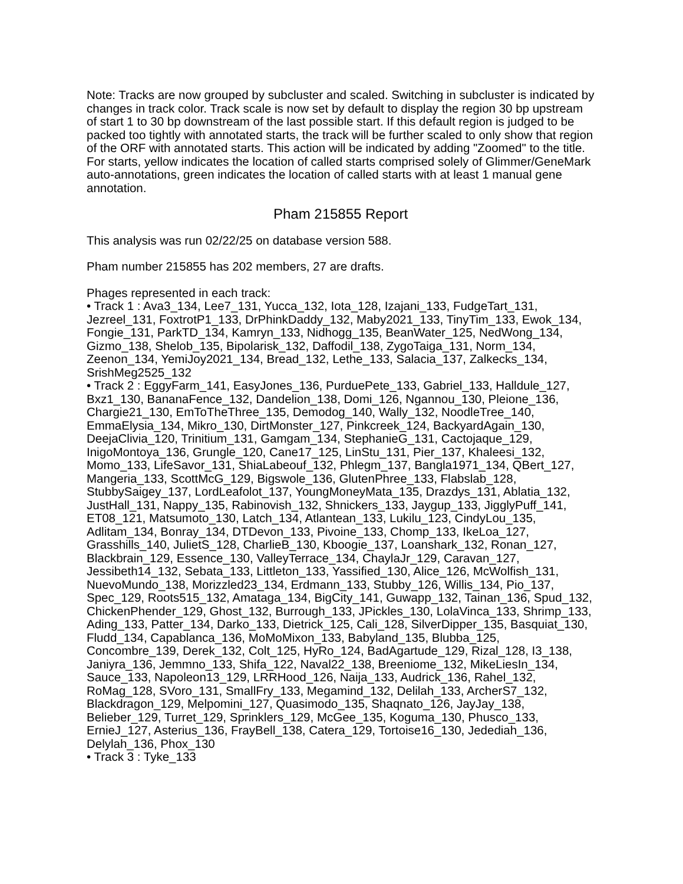Note: Tracks are now grouped by subcluster and scaled. Switching in subcluster is indicated by changes in track color. Track scale is now set by default to display the region 30 bp upstream of start 1 to 30 bp downstream of the last possible start. If this default region is judged to be packed too tightly with annotated starts, the track will be further scaled to only show that region of the ORF with annotated starts. This action will be indicated by adding "Zoomed" to the title. For starts, yellow indicates the location of called starts comprised solely of Glimmer/GeneMark auto-annotations, green indicates the location of called starts with at least 1 manual gene annotation.
Pham 215855 Report
This analysis was run 02/22/25 on database version 588.
Pham number 215855 has 202 members, 27 are drafts.
Phages represented in each track:
• Track 1 : Ava3_134, Lee7_131, Yucca_132, Iota_128, Izajani_133, FudgeTart_131, Jezreel_131, FoxtrotP1_133, DrPhinkDaddy_132, Maby2021_133, TinyTim_133, Ewok_134, Fongie_131, ParkTD_134, Kamryn_133, Nidhogg_135, BeanWater_125, NedWong_134, Gizmo_138, Shelob_135, Bipolarisk_132, Daffodil_138, ZygoTaiga_131, Norm_134, Zeenon_134, YemiJoy2021_134, Bread_132, Lethe_133, Salacia_137, Zalkecks_134, SrishMeg2525_132
• Track 2 : EggyFarm_141, EasyJones_136, PurduePete_133, Gabriel_133, Halldule_127, Bxz1_130, BananaFence_132, Dandelion_138, Domi_126, Ngannou_130, Pleione_136, Chargie21_130, EmToTheThree_135, Demodog_140, Wally_132, NoodleTree_140, EmmaElysia_134, Mikro_130, DirtMonster_127, Pinkcreek_124, BackyardAgain_130, DeejaClivia_120, Trinitium_131, Gamgam_134, StephanieG_131, Cactojaque_129, InigoMontoya_136, Grungle_120, Cane17_125, LinStu_131, Pier_137, Khaleesi_132, Momo_133, LifeSavor_131, ShiaLabeouf_132, Phlegm_137, Bangla1971_134, QBert_127, Mangeria_133, ScottMcG_129, Bigswole_136, GlutenPhree_133, Flabslab_128, StubbySaigey_137, LordLeafolot_137, YoungMoneyMata_135, Drazdys_131, Ablatia_132, JustHall_131, Nappy_135, Rabinovish_132, Shnickers_133, Jaygup_133, JigglyPuff_141, ET08_121, Matsumoto_130, Latch_134, Atlantean_133, Lukilu_123, CindyLou_135, Adlitam_134, Bonray_134, DTDevon_133, Pivoine_133, Chomp_133, IkeLoa_127, Grasshills_140, JulietS_128, CharlieB_130, Kboogie_137, Loanshark_132, Ronan_127, Blackbrain_129, Essence_130, ValleyTerrace_134, ChaylaJr_129, Caravan_127, Jessibeth14_132, Sebata_133, Littleton_133, Yassified_130, Alice_126, McWolfish_131, NuevoMundo_138, Morizzled23_134, Erdmann_133, Stubby_126, Willis_134, Pio_137, Spec_129, Roots515_132, Amataga_134, BigCity_141, Guwapp_132, Tainan_136, Spud_132, ChickenPhender_129, Ghost_132, Burrough_133, JPickles_130, LolaVinca_133, Shrimp_133, Ading_133, Patter_134, Darko_133, Dietrick_125, Cali_128, SilverDipper_135, Basquiat_130, Fludd_134, Capablanca_136, MoMoMixon_133, Babyland_135, Blubba_125, Concombre_139, Derek_132, Colt_125, HyRo_124, BadAgartude_129, Rizal_128, I3_138, Janiyra_136, Jemmno_133, Shifa_122, Naval22_138, Breeniome_132, MikeLiesIn_134, Sauce_133, Napoleon13_129, LRRHood_126, Naija_133, Audrick_136, Rahel_132, RoMag_128, SVoro_131, SmallFry_133, Megamind_132, Delilah_133, ArcherS7_132, Blackdragon_129, Melpomini_127, Quasimodo_135, Shaqnato_126, JayJay_138, Belieber_129, Turret_129, Sprinklers_129, McGee_135, Koguma_130, Phusco_133, ErnieJ_127, Asterius_136, FrayBell_138, Catera_129, Tortoise16_130, Jedediah_136, Delylah_136, Phox_130
• Track 3 : Tyke_133